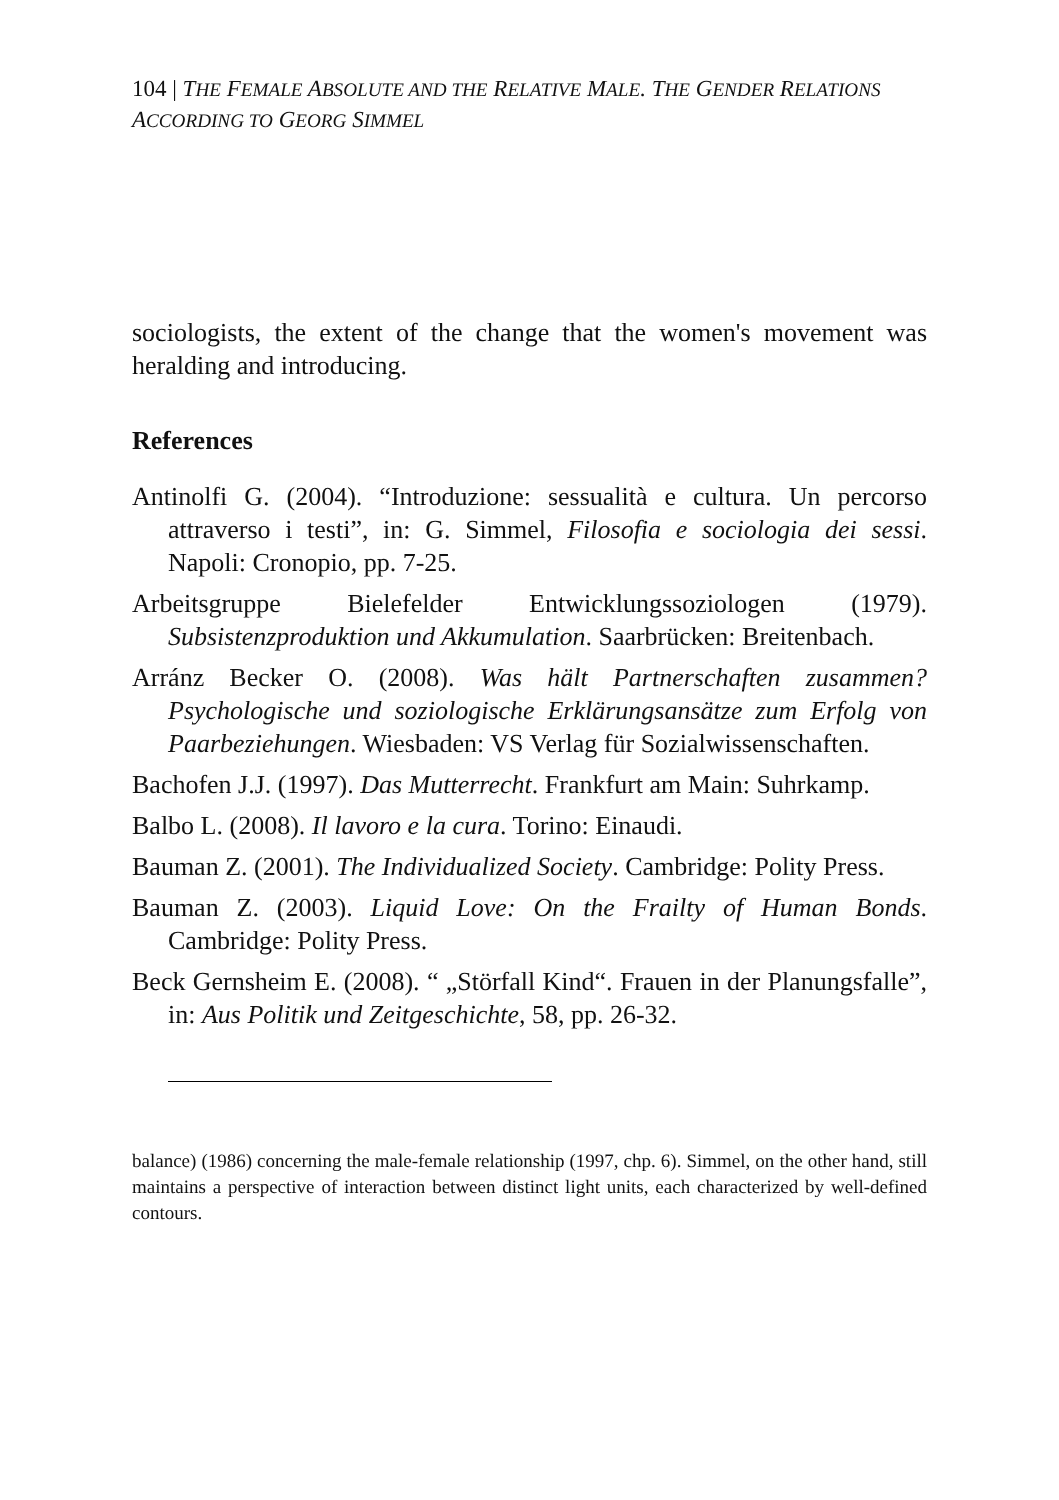104 | THE FEMALE ABSOLUTE AND THE RELATIVE MALE. THE GENDER RELATIONS ACCORDING TO GEORG SIMMEL
sociologists, the extent of the change that the women's movement was heralding and introducing.
References
Antinolfi G. (2004). “Introduzione: sessualità e cultura. Un percorso attraverso i testi”, in: G. Simmel, Filosofia e sociologia dei sessi. Napoli: Cronopio, pp. 7-25.
Arbeitsgruppe Bielefelder Entwicklungssoziologen (1979). Subsistenzproduktion und Akkumulation. Saarbrücken: Breitenbach.
Arránz Becker O. (2008). Was hält Partnerschaften zusammen? Psychologische und soziologische Erklärungsansätze zum Erfolg von Paarbeziehungen. Wiesbaden: VS Verlag für Sozial­wissenschaften.
Bachofen J.J. (1997). Das Mutterrecht. Frankfurt am Main: Suhrkamp.
Balbo L. (2008). Il lavoro e la cura. Torino: Einaudi.
Bauman Z. (2001). The Individualized Society. Cambridge: Polity Press.
Bauman Z. (2003). Liquid Love: On the Frailty of Human Bonds. Cambridge: Polity Press.
Beck Gernsheim E. (2008). “ „Störfall Kind“. Frauen in der Planungsfalle”, in: Aus Politik und Zeitgeschichte, 58, pp. 26-32.
balance) (1986) concerning the male-female relationship (1997, chp. 6). Simmel, on the other hand, still maintains a perspective of interaction between distinct light units, each characterized by well-defined contours.